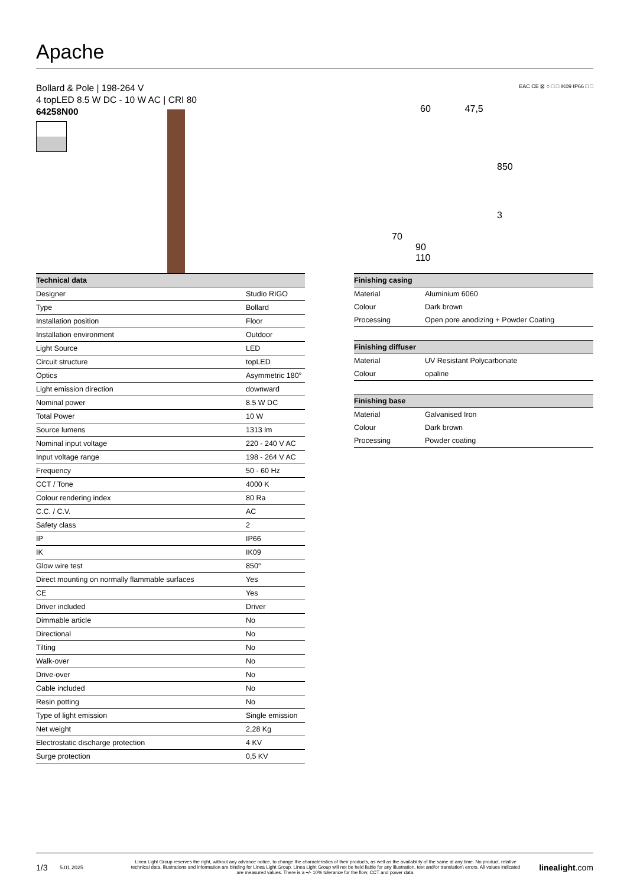Apache
Bollard & Pole | 198-264 V
4 topLED 8.5 W DC - 10 W AC | CRI 80
64258N00
EAC CE ⊠ ○ □ □ IK09 IP66 □ □
60 47,5
850
3
70
90
110
| Technical data | |
| --- | --- |
| Designer | Studio RIGO |
| Type | Bollard |
| Installation position | Floor |
| Installation environment | Outdoor |
| Light Source | LED |
| Circuit structure | topLED |
| Optics | Asymmetric 180° |
| Light emission direction | downward |
| Nominal power | 8.5 W DC |
| Total Power | 10 W |
| Source lumens | 1313 lm |
| Nominal input voltage | 220 - 240 V AC |
| Input voltage range | 198 - 264 V AC |
| Frequency | 50 - 60 Hz |
| CCT / Tone | 4000 K |
| Colour rendering index | 80 Ra |
| C.C. / C.V. | AC |
| Safety class | 2 |
| IP | IP66 |
| IK | IK09 |
| Glow wire test | 850° |
| Direct mounting on normally flammable surfaces | Yes |
| CE | Yes |
| Driver included | Driver |
| Dimmable article | No |
| Directional | No |
| Tilting | No |
| Walk-over | No |
| Drive-over | No |
| Cable included | No |
| Resin potting | No |
| Type of light emission | Single emission |
| Net weight | 2,28 Kg |
| Electrostatic discharge protection | 4 KV |
| Surge protection | 0,5 KV |
| Finishing casing | |
| --- | --- |
| Material | Aluminium 6060 |
| Colour | Dark brown |
| Processing | Open pore anodizing + Powder Coating |
| Finishing diffuser | |
| --- | --- |
| Material | UV Resistant Polycarbonate |
| Colour | opaline |
| Finishing base | |
| --- | --- |
| Material | Galvanised Iron |
| Colour | Dark brown |
| Processing | Powder coating |
1/3 5.01.2025 Linea Light Group reserves the right, without any advance notice, to change the characteristics of their products, as well as the availability of the same at any time. No product, relative technical data, illustrations and information are binding for Linea Light Group. Linea Light Group will not be held liable for any illustration, text and/or translation\ errors. All values indicated are measured values. There is a +/- 10% tolerance for the flow, CCT and power data. linealight.com